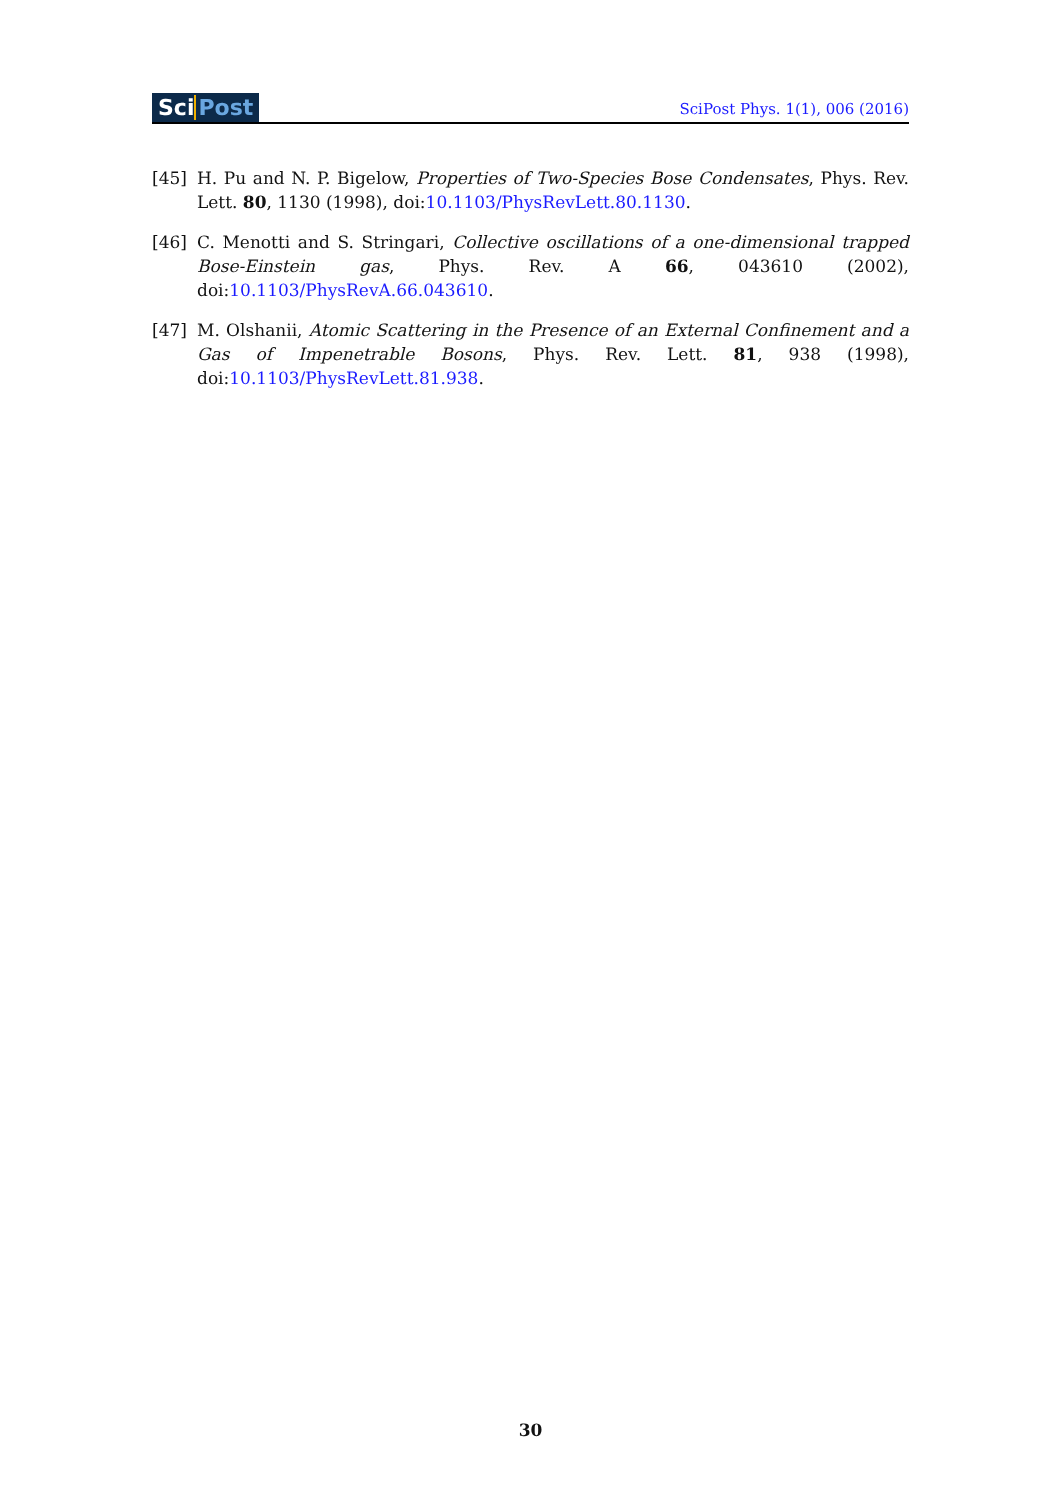SciPost
SciPost Phys. 1(1), 006 (2016)
[45] H. Pu and N. P. Bigelow, Properties of Two-Species Bose Condensates, Phys. Rev. Lett. 80, 1130 (1998), doi:10.1103/PhysRevLett.80.1130.
[46] C. Menotti and S. Stringari, Collective oscillations of a one-dimensional trapped Bose-Einstein gas, Phys. Rev. A 66, 043610 (2002), doi:10.1103/PhysRevA.66.043610.
[47] M. Olshanii, Atomic Scattering in the Presence of an External Confinement and a Gas of Impenetrable Bosons, Phys. Rev. Lett. 81, 938 (1998), doi:10.1103/PhysRevLett.81.938.
30